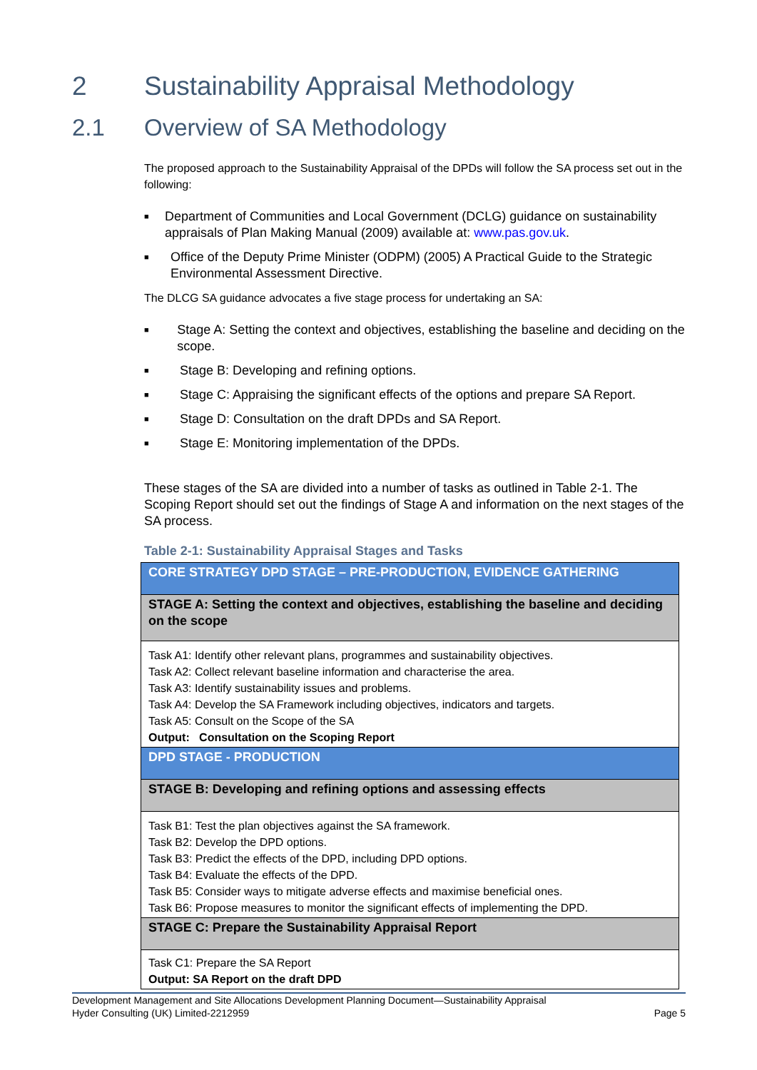2 Sustainability Appraisal Methodology
2.1 Overview of SA Methodology
The proposed approach to the Sustainability Appraisal of the DPDs will follow the SA process set out in the following:
■ Department of Communities and Local Government (DCLG) guidance on sustainability appraisals of Plan Making Manual (2009) available at: www.pas.gov.uk.
■ Office of the Deputy Prime Minister (ODPM) (2005) A Practical Guide to the Strategic Environmental Assessment Directive.
The DLCG SA guidance advocates a five stage process for undertaking an SA:
■ Stage A: Setting the context and objectives, establishing the baseline and deciding on the scope.
■ Stage B: Developing and refining options.
■ Stage C: Appraising the significant effects of the options and prepare SA Report.
■ Stage D: Consultation on the draft DPDs and SA Report.
■ Stage E: Monitoring implementation of the DPDs.
These stages of the SA are divided into a number of tasks as outlined in Table 2-1. The Scoping Report should set out the findings of Stage A and information on the next stages of the SA process.
Table 2-1: Sustainability Appraisal Stages and Tasks
| CORE STRATEGY DPD STAGE – PRE-PRODUCTION, EVIDENCE GATHERING |
| STAGE A: Setting the context and objectives, establishing the baseline and deciding on the scope |
| Task A1: Identify other relevant plans, programmes and sustainability objectives. Task A2: Collect relevant baseline information and characterise the area. Task A3: Identify sustainability issues and problems. Task A4: Develop the SA Framework including objectives, indicators and targets. Task A5: Consult on the Scope of the SA Output: Consultation on the Scoping Report |
| DPD STAGE - PRODUCTION |
| STAGE B: Developing and refining options and assessing effects |
| Task B1: Test the plan objectives against the SA framework. Task B2: Develop the DPD options. Task B3: Predict the effects of the DPD, including DPD options. Task B4: Evaluate the effects of the DPD. Task B5: Consider ways to mitigate adverse effects and maximise beneficial ones. Task B6: Propose measures to monitor the significant effects of implementing the DPD. |
| STAGE C: Prepare the Sustainability Appraisal Report |
| Task C1: Prepare the SA Report Output: SA Report on the draft DPD |
Development Management and Site Allocations Development Planning Document—Sustainability Appraisal
Hyder Consulting (UK) Limited-2212959 Page 5